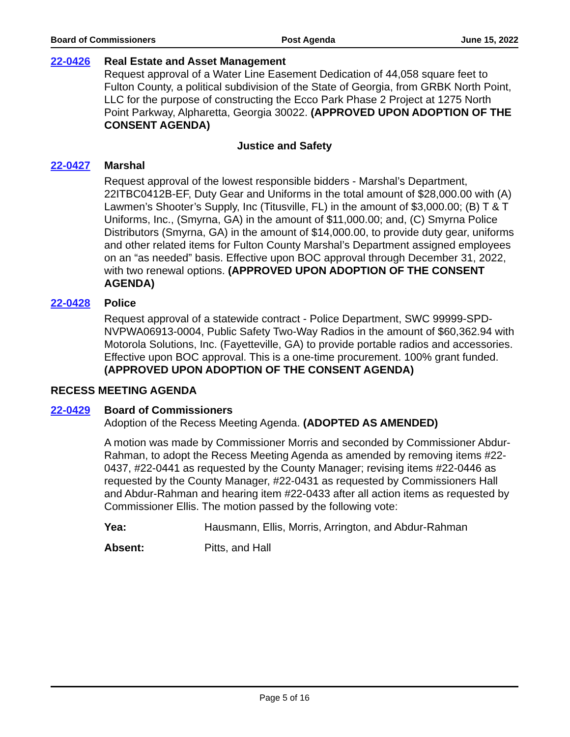Board of Commissioners Post Agenda June 15, 2022
22-0426 Real Estate and Asset Management
Request approval of a Water Line Easement Dedication of 44,058 square feet to Fulton County, a political subdivision of the State of Georgia, from GRBK North Point, LLC for the purpose of constructing the Ecco Park Phase 2 Project at 1275 North Point Parkway, Alpharetta, Georgia 30022. (APPROVED UPON ADOPTION OF THE CONSENT AGENDA)
Justice and Safety
22-0427 Marshal
Request approval of the lowest responsible bidders - Marshal’s Department, 22ITBC0412B-EF, Duty Gear and Uniforms in the total amount of $28,000.00 with (A) Lawmen’s Shooter’s Supply, Inc (Titusville, FL) in the amount of $3,000.00; (B) T & T Uniforms, Inc., (Smyrna, GA) in the amount of $11,000.00; and, (C) Smyrna Police Distributors (Smyrna, GA) in the amount of $14,000.00, to provide duty gear, uniforms and other related items for Fulton County Marshal’s Department assigned employees on an “as needed” basis. Effective upon BOC approval through December 31, 2022, with two renewal options. (APPROVED UPON ADOPTION OF THE CONSENT AGENDA)
22-0428 Police
Request approval of a statewide contract - Police Department, SWC 99999-SPD-NVPWA06913-0004, Public Safety Two-Way Radios in the amount of $60,362.94 with Motorola Solutions, Inc. (Fayetteville, GA) to provide portable radios and accessories. Effective upon BOC approval. This is a one-time procurement. 100% grant funded. (APPROVED UPON ADOPTION OF THE CONSENT AGENDA)
RECESS MEETING AGENDA
22-0429 Board of Commissioners
Adoption of the Recess Meeting Agenda. (ADOPTED AS AMENDED)
A motion was made by Commissioner Morris and seconded by Commissioner Abdur-Rahman, to adopt the Recess Meeting Agenda as amended by removing items #22-0437, #22-0441 as requested by the County Manager; revising items #22-0446 as requested by the County Manager, #22-0431 as requested by Commissioners Hall and Abdur-Rahman and hearing item #22-0433 after all action items as requested by Commissioner Ellis. The motion passed by the following vote:
Yea: Hausmann, Ellis, Morris, Arrington, and Abdur-Rahman
Absent: Pitts, and Hall
Page 5 of 16